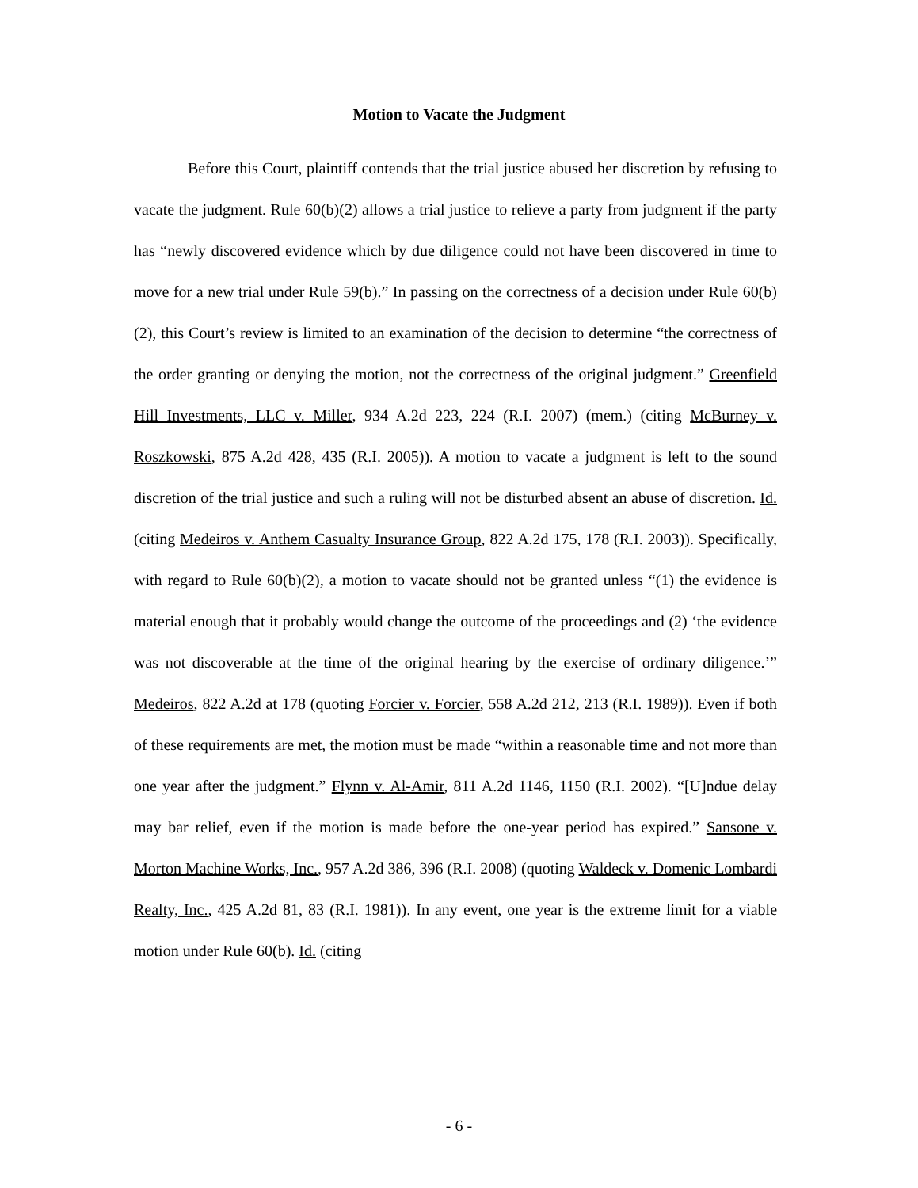Motion to Vacate the Judgment
Before this Court, plaintiff contends that the trial justice abused her discretion by refusing to vacate the judgment. Rule 60(b)(2) allows a trial justice to relieve a party from judgment if the party has “newly discovered evidence which by due diligence could not have been discovered in time to move for a new trial under Rule 59(b).” In passing on the correctness of a decision under Rule 60(b)(2), this Court’s review is limited to an examination of the decision to determine “the correctness of the order granting or denying the motion, not the correctness of the original judgment.” Greenfield Hill Investments, LLC v. Miller, 934 A.2d 223, 224 (R.I. 2007) (mem.) (citing McBurney v. Roszkowski, 875 A.2d 428, 435 (R.I. 2005)). A motion to vacate a judgment is left to the sound discretion of the trial justice and such a ruling will not be disturbed absent an abuse of discretion. Id. (citing Medeiros v. Anthem Casualty Insurance Group, 822 A.2d 175, 178 (R.I. 2003)). Specifically, with regard to Rule 60(b)(2), a motion to vacate should not be granted unless “(1) the evidence is material enough that it probably would change the outcome of the proceedings and (2) ‘the evidence was not discoverable at the time of the original hearing by the exercise of ordinary diligence.’” Medeiros, 822 A.2d at 178 (quoting Forcier v. Forcier, 558 A.2d 212, 213 (R.I. 1989)). Even if both of these requirements are met, the motion must be made “within a reasonable time and not more than one year after the judgment.” Flynn v. Al-Amir, 811 A.2d 1146, 1150 (R.I. 2002). “[U]ndue delay may bar relief, even if the motion is made before the one-year period has expired.” Sansone v. Morton Machine Works, Inc., 957 A.2d 386, 396 (R.I. 2008) (quoting Waldeck v. Domenic Lombardi Realty, Inc., 425 A.2d 81, 83 (R.I. 1981)). In any event, one year is the extreme limit for a viable motion under Rule 60(b). Id. (citing
- 6 -